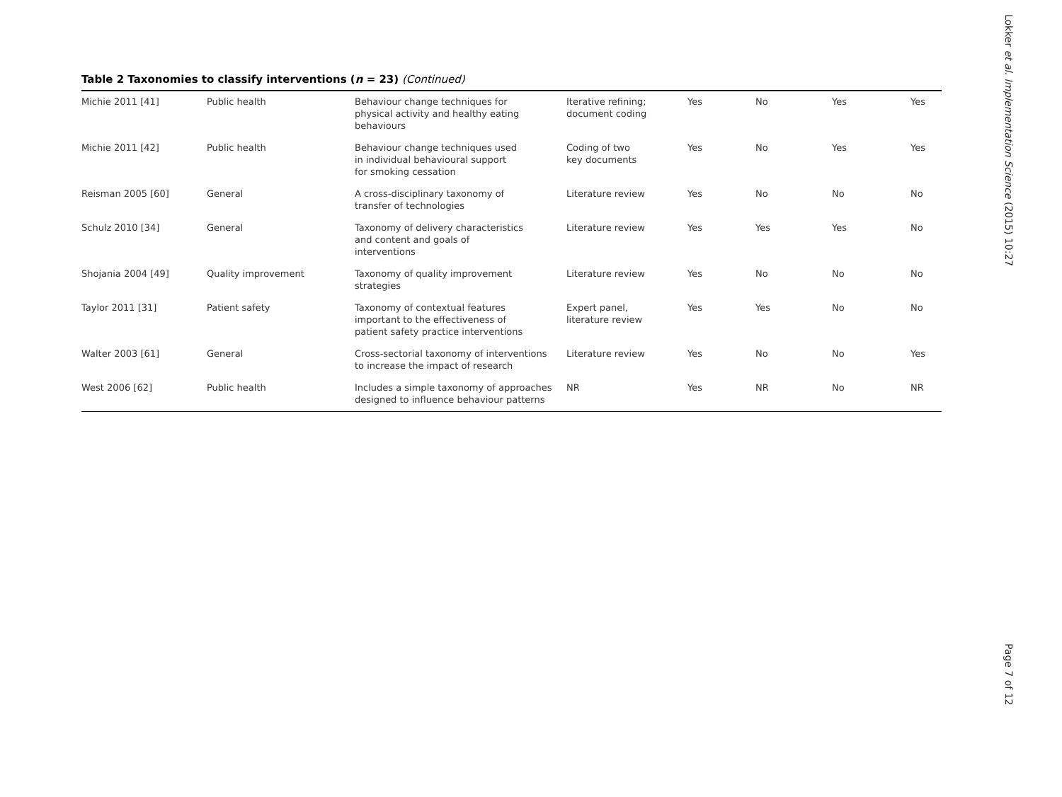Table 2 Taxonomies to classify interventions (n = 23) (Continued)
| Michie 2011 [41] | Public health | Behaviour change techniques for physical activity and healthy eating behaviours | Iterative refining; document coding | Yes | No | Yes | Yes |
| Michie 2011 [42] | Public health | Behaviour change techniques used in individual behavioural support for smoking cessation | Coding of two key documents | Yes | No | Yes | Yes |
| Reisman 2005 [60] | General | A cross-disciplinary taxonomy of transfer of technologies | Literature review | Yes | No | No | No |
| Schulz 2010 [34] | General | Taxonomy of delivery characteristics and content and goals of interventions | Literature review | Yes | Yes | Yes | No |
| Shojania 2004 [49] | Quality improvement | Taxonomy of quality improvement strategies | Literature review | Yes | No | No | No |
| Taylor 2011 [31] | Patient safety | Taxonomy of contextual features important to the effectiveness of patient safety practice interventions | Expert panel, literature review | Yes | Yes | No | No |
| Walter 2003 [61] | General | Cross-sectorial taxonomy of interventions to increase the impact of research | Literature review | Yes | No | No | Yes |
| West 2006 [62] | Public health | Includes a simple taxonomy of approaches designed to influence behaviour patterns | NR | Yes | NR | No | NR |
Lokker et al. Implementation Science (2015) 10:27
Page 7 of 12